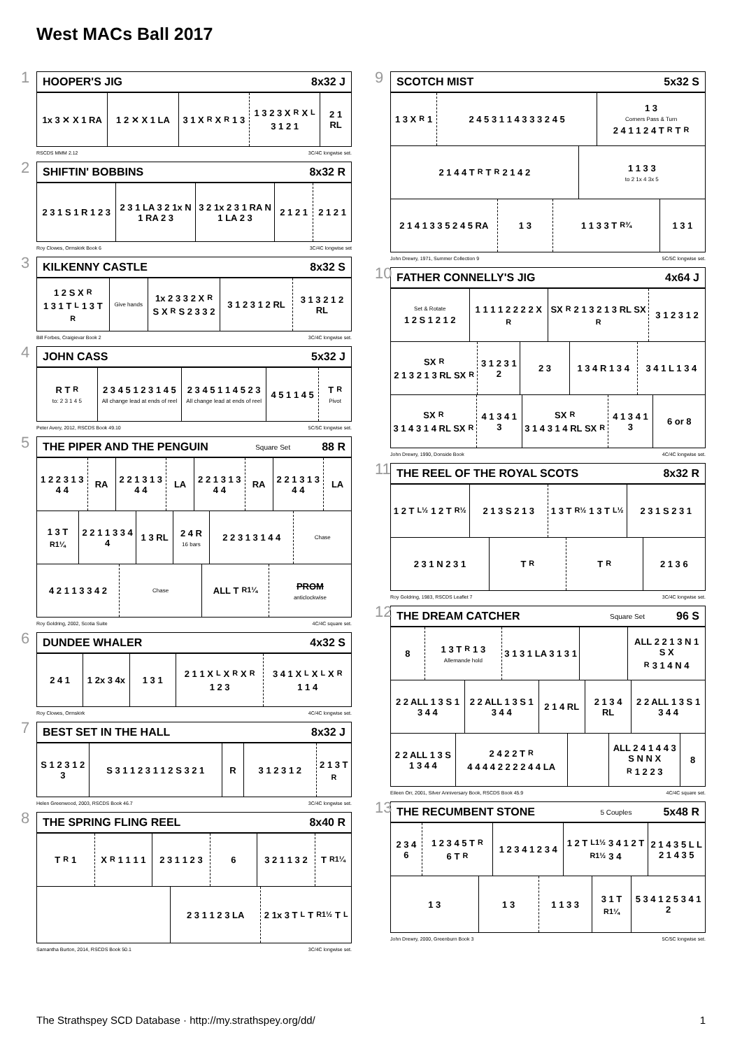West MACs Ball 2017
1
HOOPER'S JIG 8x32 J
1x 3 ✕ X 1 RA 1 2 ✕ X 1 LA 3 1 X<sub>R</sub> X<sub>R</sub> 1 3 1 3 2 3 X<sub>R</sub> X<sub>L</sub> 3 1 2 1 2 1 RL
RSCDS MMM 2.12 3C/4C longwise set.
2
SHIFTIN' BOBBINS 8x32 R
2 3 1 S 1 R 1 2 3 2 3 1 LA 3 2 1x N 1 RA 2 3 3 2 1x 2 3 1 RA N 1 LA 2 3 2 1 2 1 2 1 2 1
Roy Clowes, Ormskirk Book 6 3C/4C longwise set
3
KILKENNY CASTLE 8x32 S
1 2 S X<sub>R</sub> 1 3 1 T<sub>L</sub> 1 3 T<sub>R</sub>
Give hands
1x 2 3 3 2 X<sub>R</sub>S X<sub>R</sub>S 2 3 3 2 3 1 2 3 1 2 RL 3 1 3 2 1 2 RL
Bill Forbes, Craigievar Book 2 3C/4C longwise set.
4
JOHN CASS 5x32 J
R T<sub>R</sub> to: 2 3 1 4 5
2 3 4 5 1 2 3 1 4 5 All change lead at ends of reel
2 3 4 5 1 1 4 5 2 3 All change lead at ends of reel
4 5 1 1 4 5 T<sub>R</sub> Pivot
Peter Avery, 2012, RSCDS Book 49.10 5C/5C longwise set.
5
THE PIPER AND THE PENGUIN Square Set 88 R
1 2 2 3 1 3 4 4 RA 2 2 1 3 1 3 4 4 LA 2 2 1 3 1 3 4 4 RA 2 2 1 3 1 3 4 4 LA
1 3 T<sub>R1¼</sub> 2 2 1 1 3 3 4 4 1 3 RL 2 4 R 16 bars
2 2 3 1 3 1 4 4
Chase
4 2 1 1 3 3 4 2
Chase
ALL T<sub>R1¼</sub> PROM anticlockwise
Roy Goldring, 2002, Scotia Suite 4C/4C square set.
6
DUNDEE WHALER 4x32 S
2 4 1 1 2x 3 4x 1 3 1 2 1 1 X<sub>L</sub> X<sub>R</sub> X<sub>R</sub> 1 2 3 3 4 1 X<sub>L</sub> X<sub>L</sub> X<sub>R</sub> 1 1 4
Roy Clowes, Ormskirk 4C/4C longwise set.
7
BEST SET IN THE HALL 8x32 J
S 1 2 3 1 2 3 S 3 1 1 2 3 1 1 2 S 3 2 1 R 3 1 2 3 1 2 2 1 3 T<sub>R</sub>
Helen Greenwood, 2003, RSCDS Book 46.7 3C/4C longwise set.
8
THE SPRING FLING REEL 8x40 R
T<sub>R</sub> 1 X<sub>R</sub> 1 1 1 1 2 3 1 1 2 3 6 3 2 1 1 3 2 T<sub>R1¼</sub>
2 3 1 1 2 3 LA 2 1x 3 T<sub>L</sub> T<sub>R1½</sub> T<sub>L</sub>
Samantha Burton, 2014, RSCDS Book 50.1 3C/4C longwise set.
9
SCOTCH MIST 5x32 S
1 3 X<sub>R</sub> 1 2 4 5 3 1 1 4 3 3 3 2 4 5 1 3 Corners Pass & Turn 2 4 1 1 2 4 T<sub>R</sub> T<sub>R</sub>
2 1 4 4 T<sub>R</sub> T<sub>R</sub> 2 1 4 2 1 1 3 3 to 2 1x 4 3x 5
2 1 4 1 3 3 5 2 4 5 RA 1 3 1 1 3 3 T<sub>R¾</sub> 1 3 1
John Drewry, 1971, Summer Collection 9 5C/5C longwise set.
10
FATHER CONNELLY'S JIG 4x64 J
Set & Rotate 1 2 S 1 2 1 2 1 1 1 1 2 2 2 2 X<sub>R</sub> SX<sub>R</sub> 2 1 3 2 1 3 RL SX<sub>R</sub> 3 1 2 3 1 2
SX<sub>R</sub> 2 1 3 2 1 3 RL SX<sub>R</sub> 3 1 2 3 1 2 2 3 1 3 4 R 1 3 4 3 4 1 L 1 3 4
SX<sub>R</sub> 3 1 4 3 1 4 RL SX<sub>R</sub> 4 1 3 4 1 3 SX<sub>R</sub> 3 1 4 3 1 4 RL SX<sub>R</sub> 4 1 3 4 1 3 6 or 8
John Drewry, 1990, Donside Book 4C/4C longwise set.
11
THE REEL OF THE ROYAL SCOTS 8x32 R
1 2 T<sub>L½</sub> 1 2 T<sub>R½</sub> 2 1 3 S 2 1 3 1 3 T<sub>R½</sub> 1 3 T<sub>L½</sub> 2 3 1 S 2 3 1
2 3 1 N 2 3 1 T<sub>R</sub> T<sub>R</sub> 2 1 3 6
Roy Goldring, 1983, RSCDS Leaflet 7 3C/4C longwise set.
12
THE DREAM CATCHER Square Set 96 S
8 1 3 T<sub>R</sub> 1 3 Allemande hold
3 1 3 1 LA 3 1 3 1 ALL 2 2 1 3 N 1 S X<sub>R</sub> 3 1 4 N 4
2 2 ALL 1 3 S 1 3 4 4 2 2 ALL 1 3 S 1 3 4 4 2 1 4 RL 2 1 3 4 RL 2 2 ALL 1 3 S 1 3 4 4
2 2 ALL 1 3 S 1 3 4 4 2 4 2 2 T<sub>R</sub> 4 4 4 4 2 2 2 2 4 4 LA
ALL 2 4 1 4 4 3 S N N X<sub>R</sub> 1 2 2 3
8
Eileen Orr, 2001, Silver Anniversary Book, RSCDS Book 45.9 4C/4C square set.
13
THE RECUMBENT STONE 5 Couples 5x48 R
2 3 4 6 1 2 3 4 5 T<sub>R</sub> 6 T<sub>R</sub> 1 2 3 4 1 2 3 4 1 2 T<sub>L1½</sub> 3 4 1 2 T<sub>R1½</sub> 3 4 2 1 4 3 5 L L 2 1 4 3 5
1 3 1 3 1 1 3 3 3 1 T<sub>R1¼</sub> 5 3 4 1 2 5 3 4 1 2
John Drewry, 2000, Greenburn Book 3 5C/5C longwise set.
The Strathspey SCD Database · http://my.strathspey.org/dd/ 1